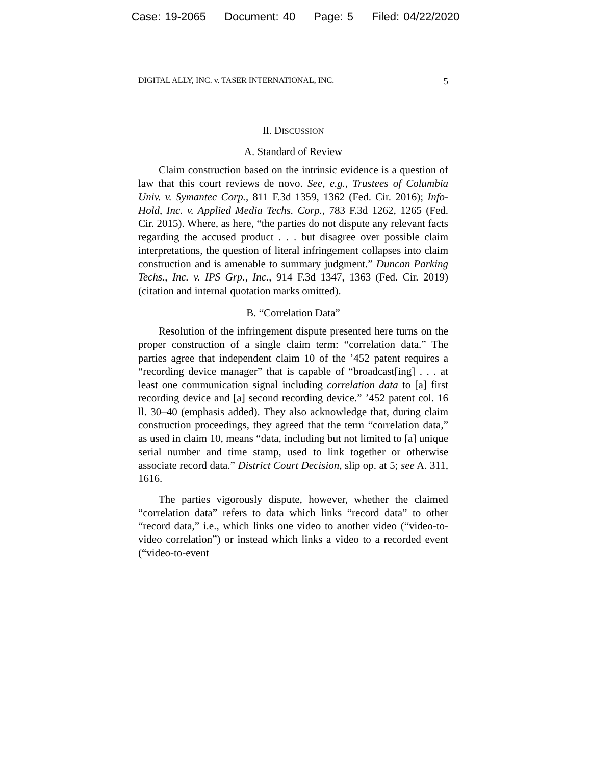Case: 19-2065 Document: 40 Page: 5 Filed: 04/22/2020
DIGITAL ALLY, INC. v. TASER INTERNATIONAL, INC. 5
II. DISCUSSION
A. Standard of Review
Claim construction based on the intrinsic evidence is a question of law that this court reviews de novo. See, e.g., Trustees of Columbia Univ. v. Symantec Corp., 811 F.3d 1359, 1362 (Fed. Cir. 2016); Info-Hold, Inc. v. Applied Media Techs. Corp., 783 F.3d 1262, 1265 (Fed. Cir. 2015). Where, as here, “the parties do not dispute any relevant facts regarding the accused product . . . but disagree over possible claim interpretations, the question of literal infringement collapses into claim construction and is amenable to summary judgment.” Duncan Parking Techs., Inc. v. IPS Grp., Inc., 914 F.3d 1347, 1363 (Fed. Cir. 2019) (citation and internal quotation marks omitted).
B. “Correlation Data”
Resolution of the infringement dispute presented here turns on the proper construction of a single claim term: “correlation data.” The parties agree that independent claim 10 of the ’452 patent requires a “recording device manager” that is capable of “broadcast[ing] . . . at least one communication signal including correlation data to [a] first recording device and [a] second recording device.” ’452 patent col. 16 ll. 30–40 (emphasis added). They also acknowledge that, during claim construction proceedings, they agreed that the term “correlation data,” as used in claim 10, means “data, including but not limited to [a] unique serial number and time stamp, used to link together or otherwise associate record data.” District Court Decision, slip op. at 5; see A. 311, 1616.
The parties vigorously dispute, however, whether the claimed “correlation data” refers to data which links “record data” to other “record data,” i.e., which links one video to another video (“video-to-video correlation”) or instead which links a video to a recorded event (“video-to-event